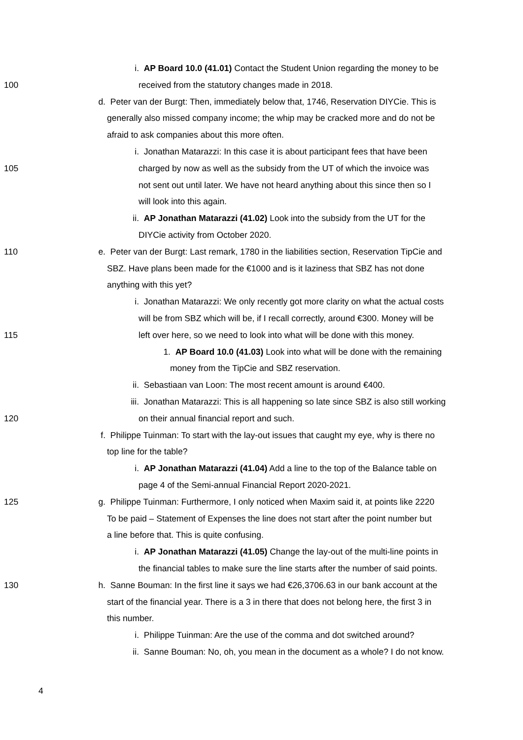i. AP Board 10.0 (41.01) Contact the Student Union regarding the money to be
100 received from the statutory changes made in 2018.
d. Peter van der Burgt: Then, immediately below that, 1746, Reservation DIYCie. This is
generally also missed company income; the whip may be cracked more and do not be
afraid to ask companies about this more often.
i. Jonathan Matarazzi: In this case it is about participant fees that have been
105 charged by now as well as the subsidy from the UT of which the invoice was
not sent out until later. We have not heard anything about this since then so I
will look into this again.
ii. AP Jonathan Matarazzi (41.02) Look into the subsidy from the UT for the
DIYCie activity from October 2020.
110 e. Peter van der Burgt: Last remark, 1780 in the liabilities section, Reservation TipCie and
SBZ. Have plans been made for the €1000 and is it laziness that SBZ has not done
anything with this yet?
i. Jonathan Matarazzi: We only recently got more clarity on what the actual costs
will be from SBZ which will be, if I recall correctly, around €300. Money will be
115 left over here, so we need to look into what will be done with this money.
1. AP Board 10.0 (41.03) Look into what will be done with the remaining
money from the TipCie and SBZ reservation.
ii. Sebastiaan van Loon: The most recent amount is around €400.
iii. Jonathan Matarazzi: This is all happening so late since SBZ is also still working
120 on their annual financial report and such.
f. Philippe Tuinman: To start with the lay-out issues that caught my eye, why is there no
top line for the table?
i. AP Jonathan Matarazzi (41.04) Add a line to the top of the Balance table on
page 4 of the Semi-annual Financial Report 2020-2021.
125 g. Philippe Tuinman: Furthermore, I only noticed when Maxim said it, at points like 2220
To be paid – Statement of Expenses the line does not start after the point number but
a line before that. This is quite confusing.
i. AP Jonathan Matarazzi (41.05) Change the lay-out of the multi-line points in
the financial tables to make sure the line starts after the number of said points.
130 h. Sanne Bouman: In the first line it says we had €26,3706.63 in our bank account at the
start of the financial year. There is a 3 in there that does not belong here, the first 3 in
this number.
i. Philippe Tuinman: Are the use of the comma and dot switched around?
ii. Sanne Bouman: No, oh, you mean in the document as a whole? I do not know.
4